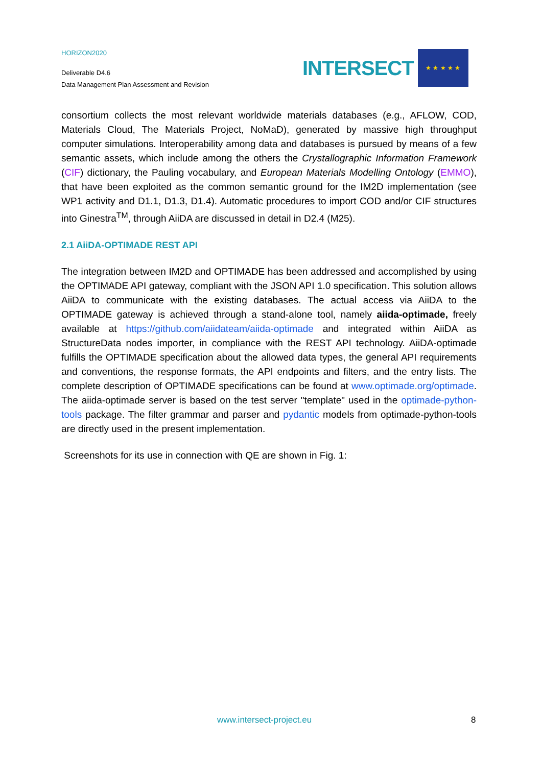HORIZON2020
Deliverable D4.6
Data Management Plan Assessment and Revision
INTERSECT
★ ★ ★ ★ ★
consortium collects the most relevant worldwide materials databases (e.g., AFLOW, COD, Materials Cloud, The Materials Project, NoMaD), generated by massive high throughput computer simulations. Interoperability among data and databases is pursued by means of a few semantic assets, which include among the others the Crystallographic Information Framework (CIF) dictionary, the Pauling vocabulary, and European Materials Modelling Ontology (EMMO), that have been exploited as the common semantic ground for the IM2D implementation (see WP1 activity and D1.1, D1.3, D1.4). Automatic procedures to import COD and/or CIF structures into Ginestra<sup>TM</sup>, through AiiDA are discussed in detail in D2.4 (M25).
2.1 AiiDA-OPTIMADE REST API
The integration between IM2D and OPTIMADE has been addressed and accomplished by using the OPTIMADE API gateway, compliant with the JSON API 1.0 specification. This solution allows AiiDA to communicate with the existing databases. The actual access via AiiDA to the OPTIMADE gateway is achieved through a stand-alone tool, namely aiida-optimade, freely available at https://github.com/aiidateam/aiida-optimade and integrated within AiiDA as StructureData nodes importer, in compliance with the REST API technology. AiiDA-optimade fulfills the OPTIMADE specification about the allowed data types, the general API requirements and conventions, the response formats, the API endpoints and filters, and the entry lists. The complete description of OPTIMADE specifications can be found at www.optimade.org/optimade. The aiida-optimade server is based on the test server "template" used in the optimade-python-tools package. The filter grammar and parser and pydantic models from optimade-python-tools are directly used in the present implementation.
Screenshots for its use in connection with QE are shown in Fig. 1:
www.intersect-project.eu 8